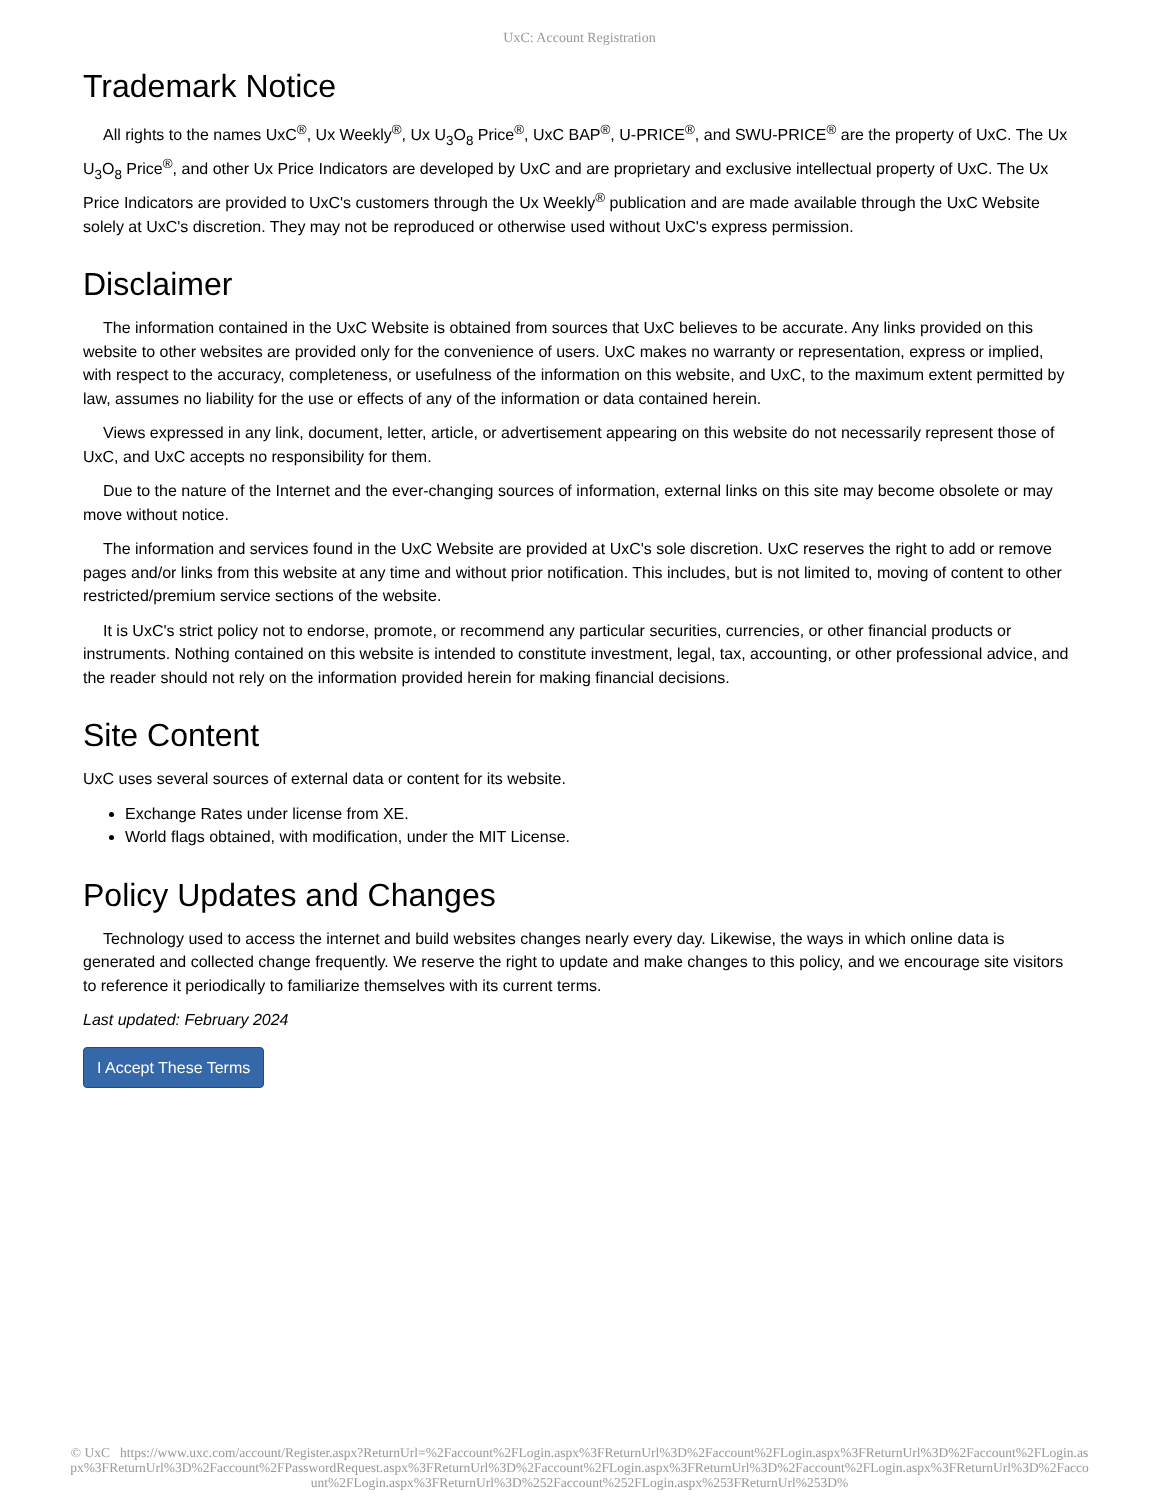UxC: Account Registration
Trademark Notice
All rights to the names UxC<sup>®</sup>, Ux Weekly<sup>®</sup>, Ux U<sub>3</sub>O<sub>8</sub> Price<sup>®</sup>, UxC BAP<sup>®</sup>, U-PRICE<sup>®</sup>, and SWU-PRICE<sup>®</sup> are the property of UxC. The Ux U<sub>3</sub>O<sub>8</sub> Price<sup>®</sup>, and other Ux Price Indicators are developed by UxC and are proprietary and exclusive intellectual property of UxC. The Ux Price Indicators are provided to UxC's customers through the Ux Weekly<sup>®</sup> publication and are made available through the UxC Website solely at UxC's discretion. They may not be reproduced or otherwise used without UxC's express permission.
Disclaimer
The information contained in the UxC Website is obtained from sources that UxC believes to be accurate. Any links provided on this website to other websites are provided only for the convenience of users. UxC makes no warranty or representation, express or implied, with respect to the accuracy, completeness, or usefulness of the information on this website, and UxC, to the maximum extent permitted by law, assumes no liability for the use or effects of any of the information or data contained herein.
Views expressed in any link, document, letter, article, or advertisement appearing on this website do not necessarily represent those of UxC, and UxC accepts no responsibility for them.
Due to the nature of the Internet and the ever-changing sources of information, external links on this site may become obsolete or may move without notice.
The information and services found in the UxC Website are provided at UxC's sole discretion. UxC reserves the right to add or remove pages and/or links from this website at any time and without prior notification. This includes, but is not limited to, moving of content to other restricted/premium service sections of the website.
It is UxC's strict policy not to endorse, promote, or recommend any particular securities, currencies, or other financial products or instruments. Nothing contained on this website is intended to constitute investment, legal, tax, accounting, or other professional advice, and the reader should not rely on the information provided herein for making financial decisions.
Site Content
UxC uses several sources of external data or content for its website.
Exchange Rates under license from XE.
World flags obtained, with modification, under the MIT License.
Policy Updates and Changes
Technology used to access the internet and build websites changes nearly every day. Likewise, the ways in which online data is generated and collected change frequently. We reserve the right to update and make changes to this policy, and we encourage site visitors to reference it periodically to familiarize themselves with its current terms.
Last updated: February 2024
I Accept These Terms
© UxC https://www.uxc.com/account/Register.aspx?ReturnUrl=%2Faccount%2FLogin.aspx%3FReturnUrl%3D%2Faccount%2FLogin.aspx%3FReturnUrl%3D%2Faccount%2FLogin.aspx%3FReturnUrl%3D%2Faccount%2FPasswordRequest.aspx%3FReturnUrl%3D%2Faccount%2FLogin.aspx%3FReturnUrl%3D%2Faccount%2FLogin.aspx%3FReturnUrl%3D%2Faccount%2FLogin.aspx%3FReturnUrl%3D%252Faccount%252FLogin.aspx%253FReturnUrl%253D%